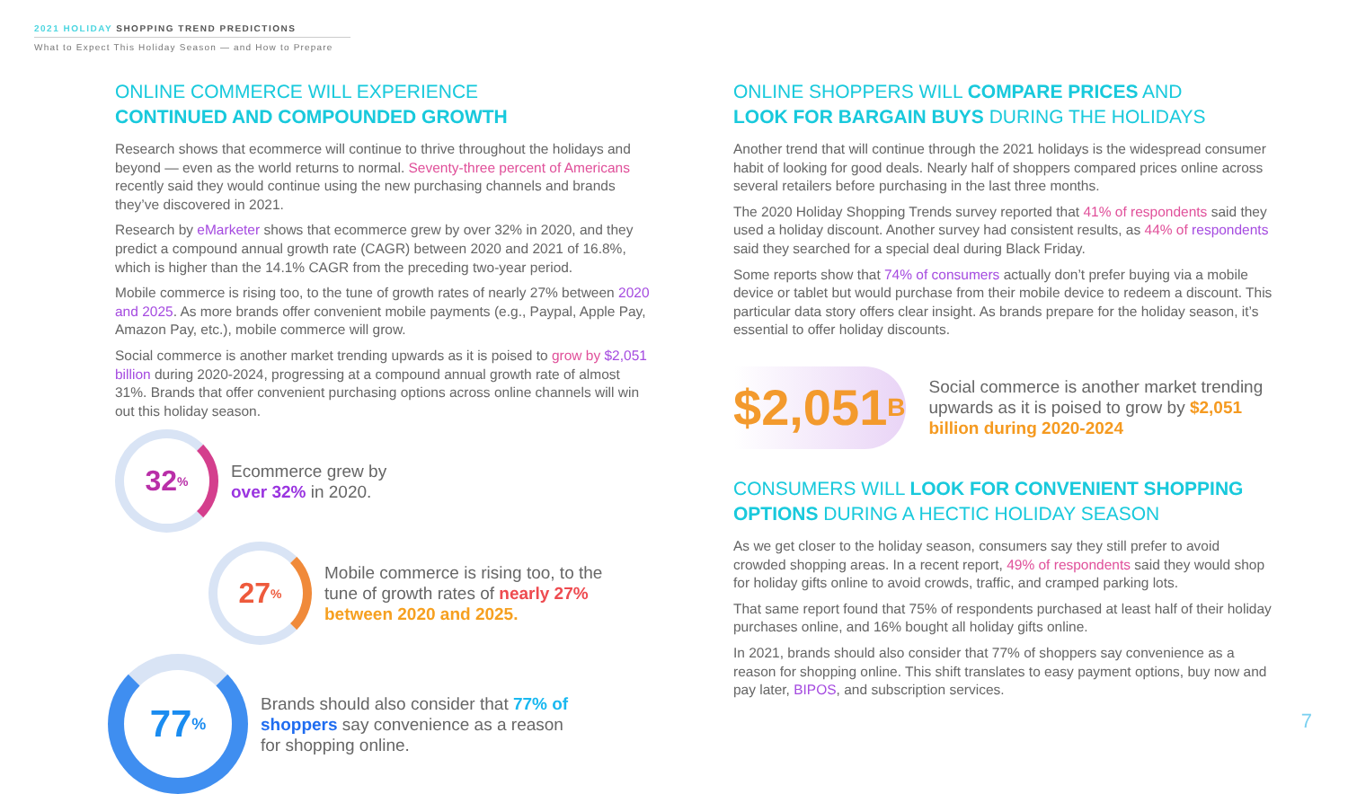2021 HOLIDAY SHOPPING TREND PREDICTIONS
What to Expect This Holiday Season — and How to Prepare
ONLINE COMMERCE WILL EXPERIENCE
CONTINUED AND COMPOUNDED GROWTH
Research shows that ecommerce will continue to thrive throughout the holidays and beyond — even as the world returns to normal. Seventy-three percent of Americans recently said they would continue using the new purchasing channels and brands they’ve discovered in 2021.
Research by eMarketer shows that ecommerce grew by over 32% in 2020, and they predict a compound annual growth rate (CAGR) between 2020 and 2021 of 16.8%, which is higher than the 14.1% CAGR from the preceding two-year period.
Mobile commerce is rising too, to the tune of growth rates of nearly 27% between 2020 and 2025. As more brands offer convenient mobile payments (e.g., Paypal, Apple Pay, Amazon Pay, etc.), mobile commerce will grow.
Social commerce is another market trending upwards as it is poised to grow by $2,051 billion during 2020-2024, progressing at a compound annual growth rate of almost 31%. Brands that offer convenient purchasing options across online channels will win out this holiday season.
32<sup>%</sup>
Ecommerce grew by
over 32% in 2020.
27<sup>%</sup>
Mobile commerce is rising too, to the
tune of growth rates of nearly 27%
between 2020 and 2025.
77<sup>%</sup>
Brands should also consider that 77% of
shoppers say convenience as a reason
for shopping online.
ONLINE SHOPPERS WILL COMPARE PRICES AND
LOOK FOR BARGAIN BUYS DURING THE HOLIDAYS
Another trend that will continue through the 2021 holidays is the widespread consumer habit of looking for good deals. Nearly half of shoppers compared prices online across several retailers before purchasing in the last three months.
The 2020 Holiday Shopping Trends survey reported that 41% of respondents said they used a holiday discount. Another survey had consistent results, as 44% of respondents said they searched for a special deal during Black Friday.
Some reports show that 74% of consumers actually don’t prefer buying via a mobile device or tablet but would purchase from their mobile device to redeem a discount. This particular data story offers clear insight. As brands prepare for the holiday season, it’s essential to offer holiday discounts.
$2,051<sup>B</sup>
Social commerce is another market trending upwards as it is poised to grow by $2,051 billion during 2020-2024
CONSUMERS WILL LOOK FOR CONVENIENT SHOPPING OPTIONS DURING A HECTIC HOLIDAY SEASON
As we get closer to the holiday season, consumers say they still prefer to avoid crowded shopping areas. In a recent report, 49% of respondents said they would shop for holiday gifts online to avoid crowds, traffic, and cramped parking lots.
That same report found that 75% of respondents purchased at least half of their holiday purchases online, and 16% bought all holiday gifts online.
In 2021, brands should also consider that 77% of shoppers say convenience as a reason for shopping online. This shift translates to easy payment options, buy now and pay later, BIPOS, and subscription services.
7